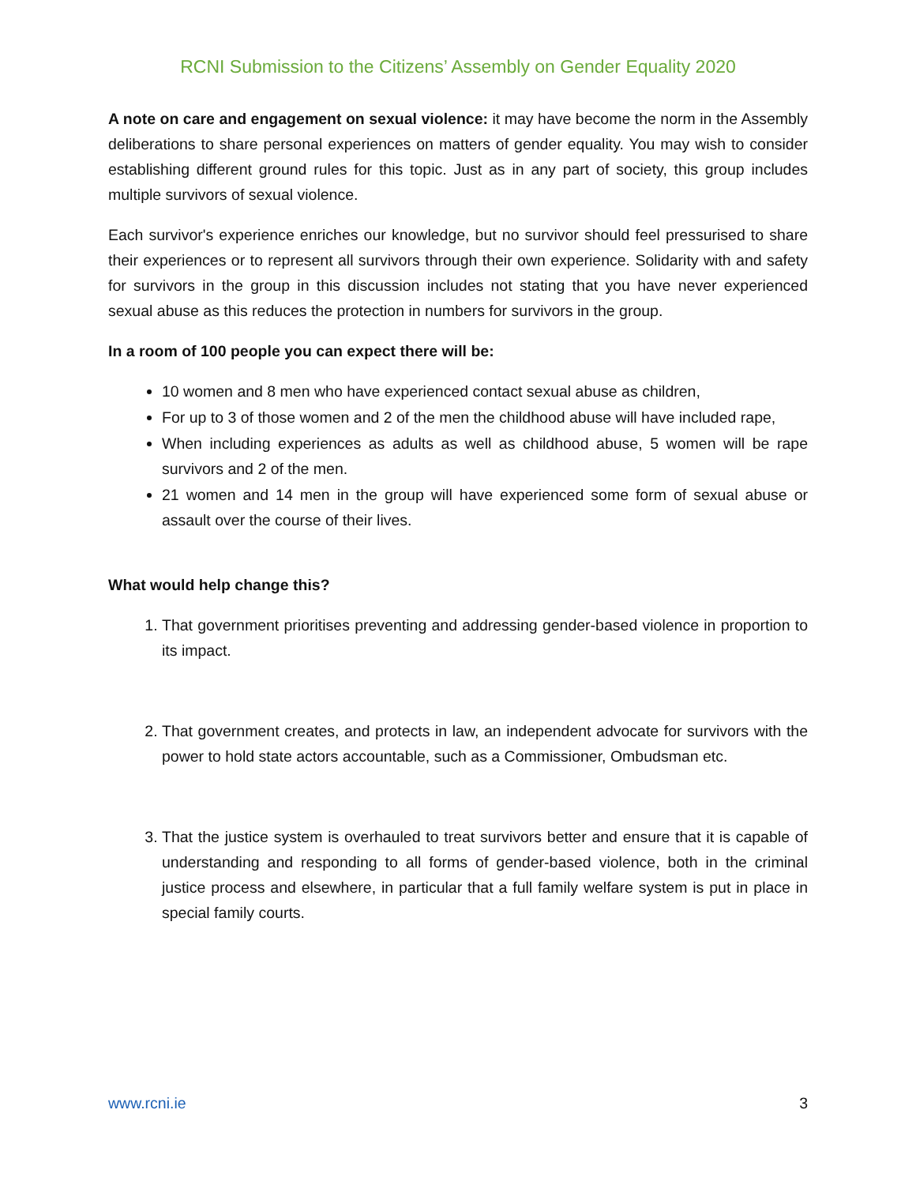RCNI Submission to the Citizens’ Assembly on Gender Equality 2020
A note on care and engagement on sexual violence: it may have become the norm in the Assembly deliberations to share personal experiences on matters of gender equality. You may wish to consider establishing different ground rules for this topic. Just as in any part of society, this group includes multiple survivors of sexual violence.
Each survivor's experience enriches our knowledge, but no survivor should feel pressurised to share their experiences or to represent all survivors through their own experience. Solidarity with and safety for survivors in the group in this discussion includes not stating that you have never experienced sexual abuse as this reduces the protection in numbers for survivors in the group.
In a room of 100 people you can expect there will be:
10 women and 8 men who have experienced contact sexual abuse as children,
For up to 3 of those women and 2 of the men the childhood abuse will have included rape,
When including experiences as adults as well as childhood abuse, 5 women will be rape survivors and 2 of the men.
21 women and 14 men in the group will have experienced some form of sexual abuse or assault over the course of their lives.
What would help change this?
1. That government prioritises preventing and addressing gender-based violence in proportion to its impact.
2. That government creates, and protects in law, an independent advocate for survivors with the power to hold state actors accountable, such as a Commissioner, Ombudsman etc.
3. That the justice system is overhauled to treat survivors better and ensure that it is capable of understanding and responding to all forms of gender-based violence, both in the criminal justice process and elsewhere, in particular that a full family welfare system is put in place in special family courts.
www.rcni.ie 3